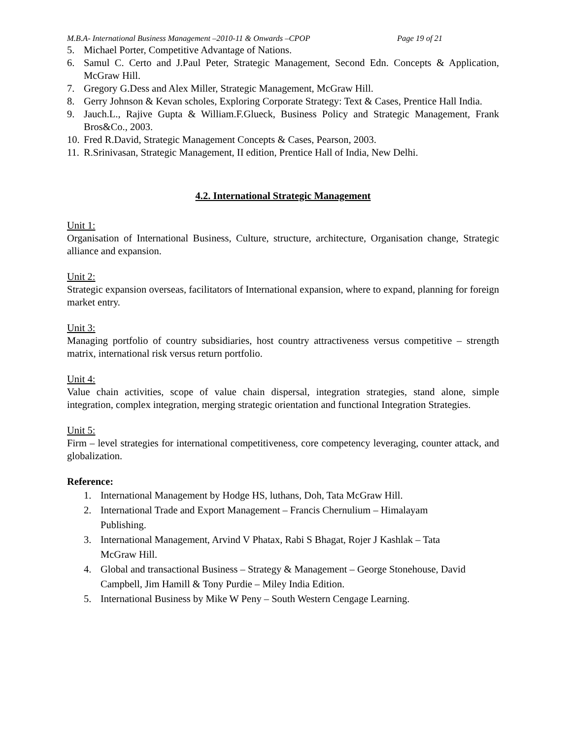M.B.A- International Business Management –2010-11 & Onwards –CPOP Page 19 of 21
5. Michael Porter, Competitive Advantage of Nations.
6. Samul C. Certo and J.Paul Peter, Strategic Management, Second Edn. Concepts & Application, McGraw Hill.
7. Gregory G.Dess and Alex Miller, Strategic Management, McGraw Hill.
8. Gerry Johnson & Kevan scholes, Exploring Corporate Strategy: Text & Cases, Prentice Hall India.
9. Jauch.L., Rajive Gupta & William.F.Glueck, Business Policy and Strategic Management, Frank Bros&Co., 2003.
10. Fred R.David, Strategic Management Concepts & Cases, Pearson, 2003.
11. R.Srinivasan, Strategic Management, II edition, Prentice Hall of India, New Delhi.
4.2. International Strategic Management
Unit 1:
Organisation of International Business, Culture, structure, architecture, Organisation change, Strategic alliance and expansion.
Unit 2:
Strategic expansion overseas, facilitators of International expansion, where to expand, planning for foreign market entry.
Unit 3:
Managing portfolio of country subsidiaries, host country attractiveness versus competitive – strength matrix, international risk versus return portfolio.
Unit 4:
Value chain activities, scope of value chain dispersal, integration strategies, stand alone, simple integration, complex integration, merging strategic orientation and functional Integration Strategies.
Unit 5:
Firm – level strategies for international competitiveness, core competency leveraging, counter attack, and globalization.
Reference:
1. International Management by Hodge HS, luthans, Doh, Tata McGraw Hill.
2. International Trade and Export Management – Francis Chernulium – Himalayam Publishing.
3. International Management, Arvind V Phatax, Rabi S Bhagat, Rojer J Kashlak – Tata McGraw Hill.
4. Global and transactional Business – Strategy & Management – George Stonehouse, David Campbell, Jim Hamill & Tony Purdie – Miley India Edition.
5. International Business by Mike W Peny – South Western Cengage Learning.